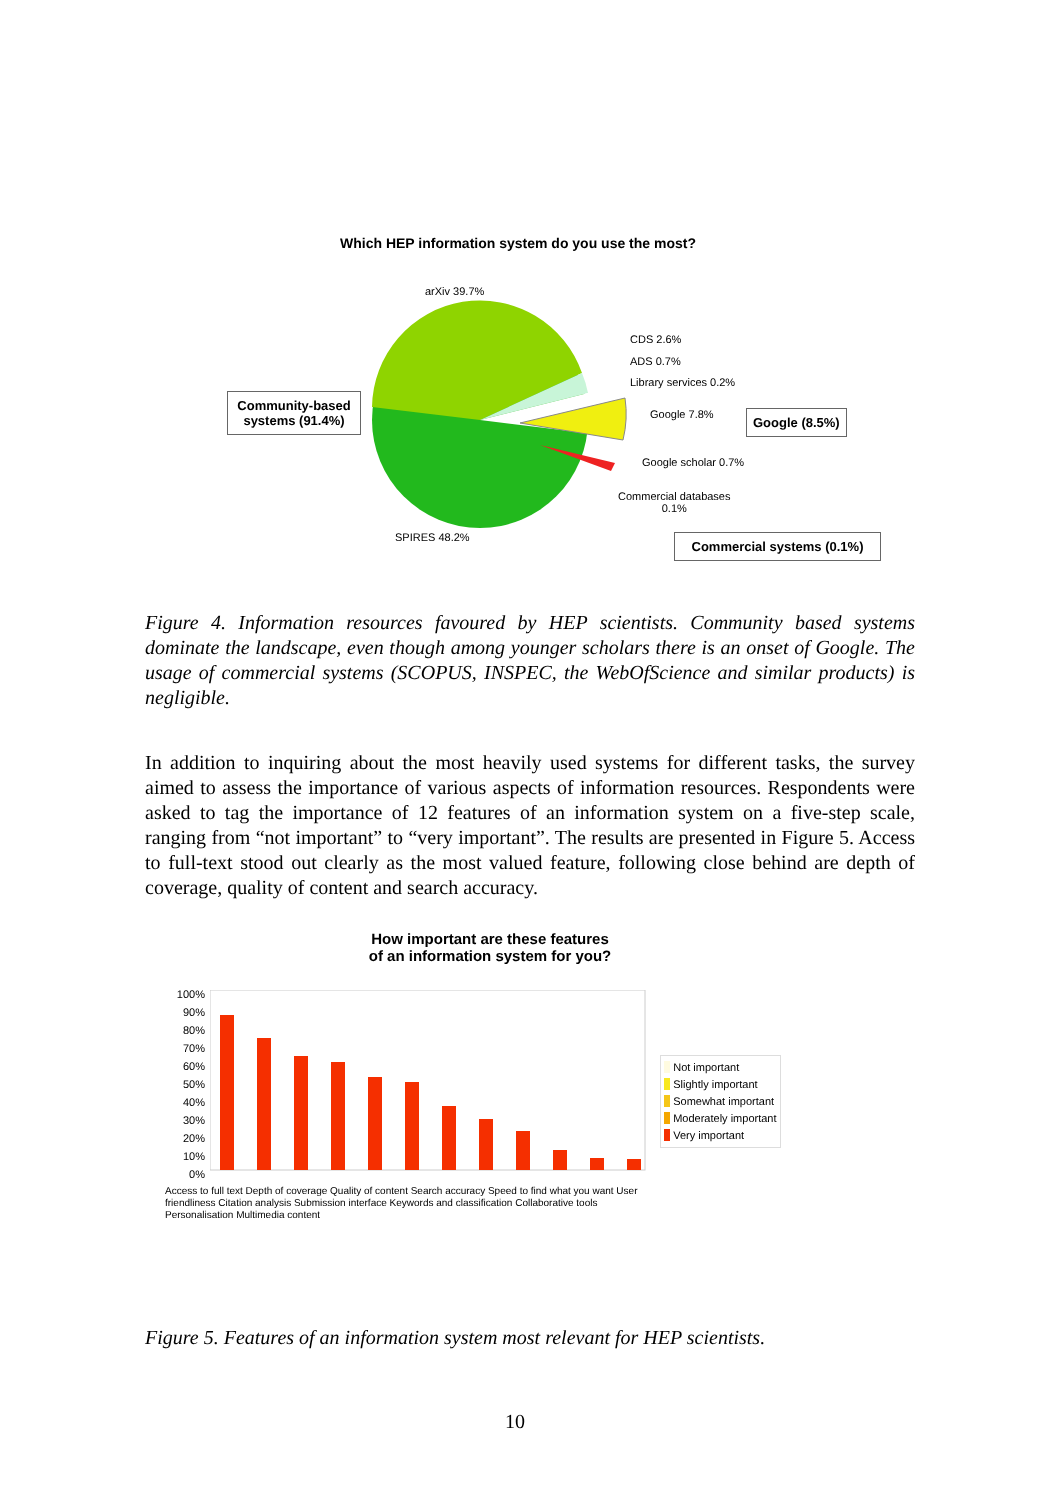Which HEP information system do you use the most?
arXiv 39.7%
CDS 2.6%
ADS 0.7%
Library services 0.2%
Google 7.8%
Google scholar 0.7%
Commercial databases
0.1%
SPIRES 48.2%
Community-based systems (91.4%)
Google (8.5%)
Commercial systems (0.1%)
Figure 4. Information resources favoured by HEP scientists. Community based systems dominate the landscape, even though among younger scholars there is an onset of Google. The usage of commercial systems (SCOPUS, INSPEC, the WebOfScience and similar products) is negligible.
In addition to inquiring about the most heavily used systems for different tasks, the survey aimed to assess the importance of various aspects of information resources. Respondents were asked to tag the importance of 12 features of an information system on a five-step scale, ranging from “not important” to “very important”. The results are presented in Figure 5. Access to full-text stood out clearly as the most valued feature, following close behind are depth of coverage, quality of content and search accuracy.
How important are these features
of an information system for you?
100%
90%
80%
70%
60%
50%
40%
30%
20%
10%
0%
Not important
Slightly important
Somewhat important
Moderately important
Very important
Access to full text Depth of coverage Quality of content Search accuracy Speed to find what you want User friendliness Citation analysis Submission interface Keywords and classification Collaborative tools Personalisation Multimedia content
Figure 5. Features of an information system most relevant for HEP scientists.
10